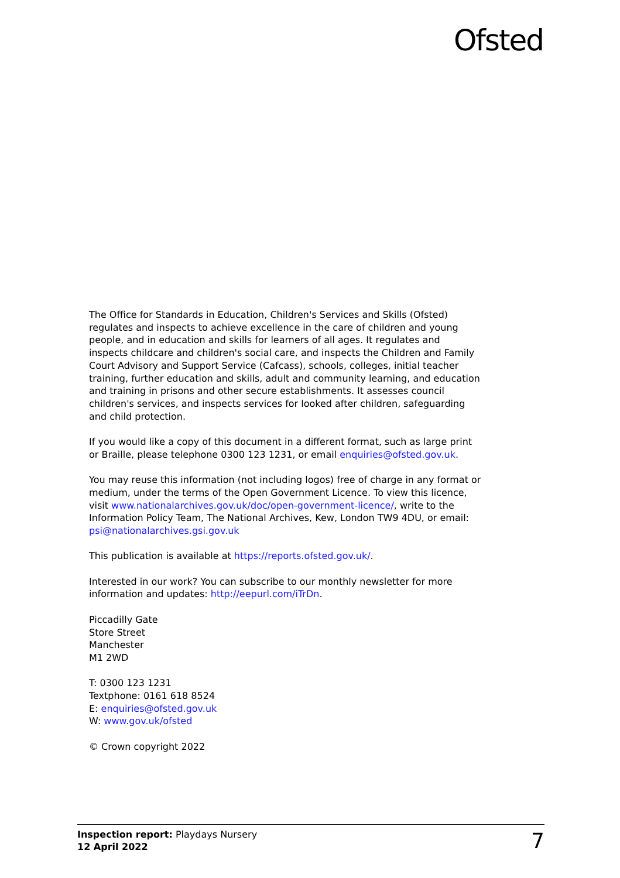Ofsted
The Office for Standards in Education, Children's Services and Skills (Ofsted) regulates and inspects to achieve excellence in the care of children and young people, and in education and skills for learners of all ages. It regulates and inspects childcare and children's social care, and inspects the Children and Family Court Advisory and Support Service (Cafcass), schools, colleges, initial teacher training, further education and skills, adult and community learning, and education and training in prisons and other secure establishments. It assesses council children's services, and inspects services for looked after children, safeguarding and child protection.
If you would like a copy of this document in a different format, such as large print or Braille, please telephone 0300 123 1231, or email enquiries@ofsted.gov.uk.
You may reuse this information (not including logos) free of charge in any format or medium, under the terms of the Open Government Licence. To view this licence, visit www.nationalarchives.gov.uk/doc/open-government-licence/, write to the Information Policy Team, The National Archives, Kew, London TW9 4DU, or email: psi@nationalarchives.gsi.gov.uk
This publication is available at https://reports.ofsted.gov.uk/.
Interested in our work? You can subscribe to our monthly newsletter for more information and updates: http://eepurl.com/iTrDn.
Piccadilly Gate
Store Street
Manchester
M1 2WD
T: 0300 123 1231
Textphone: 0161 618 8524
E: enquiries@ofsted.gov.uk
W: www.gov.uk/ofsted
© Crown copyright 2022
Inspection report: Playdays Nursery
12 April 2022
7